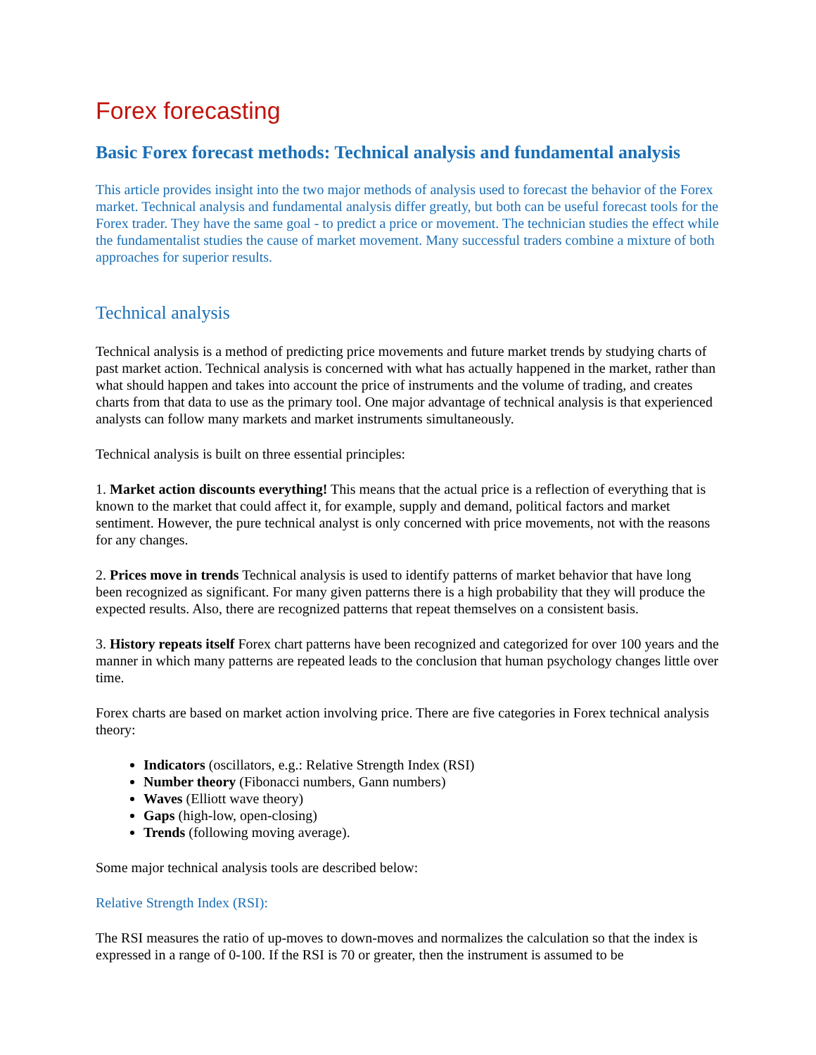Forex forecasting
Basic Forex forecast methods: Technical analysis and fundamental analysis
This article provides insight into the two major methods of analysis used to forecast the behavior of the Forex market. Technical analysis and fundamental analysis differ greatly, but both can be useful forecast tools for the Forex trader. They have the same goal - to predict a price or movement. The technician studies the effect while the fundamentalist studies the cause of market movement. Many successful traders combine a mixture of both approaches for superior results.
Technical analysis
Technical analysis is a method of predicting price movements and future market trends by studying charts of past market action. Technical analysis is concerned with what has actually happened in the market, rather than what should happen and takes into account the price of instruments and the volume of trading, and creates charts from that data to use as the primary tool. One major advantage of technical analysis is that experienced analysts can follow many markets and market instruments simultaneously.
Technical analysis is built on three essential principles:
1. Market action discounts everything! This means that the actual price is a reflection of everything that is known to the market that could affect it, for example, supply and demand, political factors and market sentiment. However, the pure technical analyst is only concerned with price movements, not with the reasons for any changes.
2. Prices move in trends Technical analysis is used to identify patterns of market behavior that have long been recognized as significant. For many given patterns there is a high probability that they will produce the expected results. Also, there are recognized patterns that repeat themselves on a consistent basis.
3. History repeats itself Forex chart patterns have been recognized and categorized for over 100 years and the manner in which many patterns are repeated leads to the conclusion that human psychology changes little over time.
Forex charts are based on market action involving price. There are five categories in Forex technical analysis theory:
Indicators (oscillators, e.g.: Relative Strength Index (RSI)
Number theory (Fibonacci numbers, Gann numbers)
Waves (Elliott wave theory)
Gaps (high-low, open-closing)
Trends (following moving average).
Some major technical analysis tools are described below:
Relative Strength Index (RSI):
The RSI measures the ratio of up-moves to down-moves and normalizes the calculation so that the index is expressed in a range of 0-100. If the RSI is 70 or greater, then the instrument is assumed to be